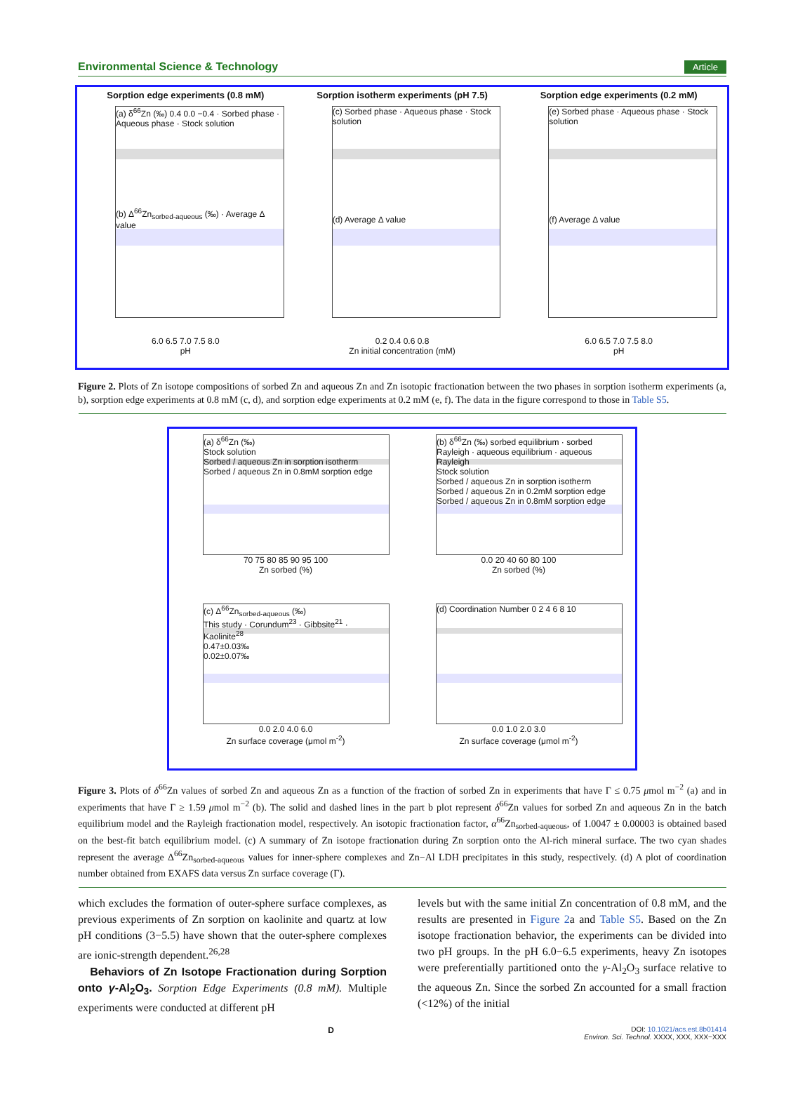Environmental Science & Technology Article
Sorption edge experiments (0.8 mM)
(a) δ<sup>66</sup>Zn (‰) 0.4 0.0 −0.4 · Sorbed phase · Aqueous phase · Stock solution
(b) Δ<sup>66</sup>Zn<sub>sorbed-aqueous</sub> (‰) · Average Δ value
6.0 6.5 7.0 7.5 8.0
pH
Sorption isotherm experiments (pH 7.5)
(c) Sorbed phase · Aqueous phase · Stock solution
(d) Average Δ value
0.2 0.4 0.6 0.8
Zn initial concentration (mM)
Sorption edge experiments (0.2 mM)
(e) Sorbed phase · Aqueous phase · Stock solution
(f) Average Δ value
6.0 6.5 7.0 7.5 8.0
pH
Figure 2. Plots of Zn isotope compositions of sorbed Zn and aqueous Zn and Zn isotopic fractionation between the two phases in sorption isotherm experiments (a, b), sorption edge experiments at 0.8 mM (c, d), and sorption edge experiments at 0.2 mM (e, f). The data in the figure correspond to those in Table S5.
(a) δ<sup>66</sup>Zn (‰)
Stock solution
Sorbed / aqueous Zn in sorption isotherm
Sorbed / aqueous Zn in 0.8mM sorption edge
70 75 80 85 90 95 100
Zn sorbed (%)
(b) δ<sup>66</sup>Zn (‰) sorbed equilibrium · sorbed Rayleigh · aqueous equilibrium · aqueous Rayleigh
Stock solution
Sorbed / aqueous Zn in sorption isotherm
Sorbed / aqueous Zn in 0.2mM sorption edge
Sorbed / aqueous Zn in 0.8mM sorption edge
0.0 20 40 60 80 100
Zn sorbed (%)
(c) Δ<sup>66</sup>Zn<sub>sorbed-aqueous</sub> (‰)
This study · Corundum<sup>23</sup> · Gibbsite<sup>21</sup> · Kaolinite<sup>28</sup>
0.47±0.03‰
0.02±0.07‰
0.0 2.0 4.0 6.0
Zn surface coverage (μmol m<sup>-2</sup>)
(d) Coordination Number 0 2 4 6 8 10
0.0 1.0 2.0 3.0
Zn surface coverage (μmol m<sup>-2</sup>)
Figure 3. Plots of δ<sup>66</sup>Zn values of sorbed Zn and aqueous Zn as a function of the fraction of sorbed Zn in experiments that have Γ ≤ 0.75 μmol m<sup>−2</sup> (a) and in experiments that have Γ ≥ 1.59 μmol m<sup>−2</sup> (b). The solid and dashed lines in the part b plot represent δ<sup>66</sup>Zn values for sorbed Zn and aqueous Zn in the batch equilibrium model and the Rayleigh fractionation model, respectively. An isotopic fractionation factor, α<sup>66</sup>Zn<sub>sorbed-aqueous</sub>, of 1.0047 ± 0.00003 is obtained based on the best-fit batch equilibrium model. (c) A summary of Zn isotope fractionation during Zn sorption onto the Al-rich mineral surface. The two cyan shades represent the average Δ<sup>66</sup>Zn<sub>sorbed-aqueous</sub> values for inner-sphere complexes and Zn−Al LDH precipitates in this study, respectively. (d) A plot of coordination number obtained from EXAFS data versus Zn surface coverage (Γ).
which excludes the formation of outer-sphere surface complexes, as previous experiments of Zn sorption on kaolinite and quartz at low pH conditions (3−5.5) have shown that the outer-sphere complexes are ionic-strength dependent.<sup>26,28</sup>
Behaviors of Zn Isotope Fractionation during Sorption onto γ-Al<sub>2</sub>O<sub>3</sub>. Sorption Edge Experiments (0.8 mM). Multiple experiments were conducted at different pH
levels but with the same initial Zn concentration of 0.8 mM, and the results are presented in Figure 2a and Table S5. Based on the Zn isotope fractionation behavior, the experiments can be divided into two pH groups. In the pH 6.0−6.5 experiments, heavy Zn isotopes were preferentially partitioned onto the γ-Al<sub>2</sub>O<sub>3</sub> surface relative to the aqueous Zn. Since the sorbed Zn accounted for a small fraction (<12%) of the initial
D DOI: 10.1021/acs.est.8b01414
Environ. Sci. Technol. XXXX, XXX, XXX−XXX